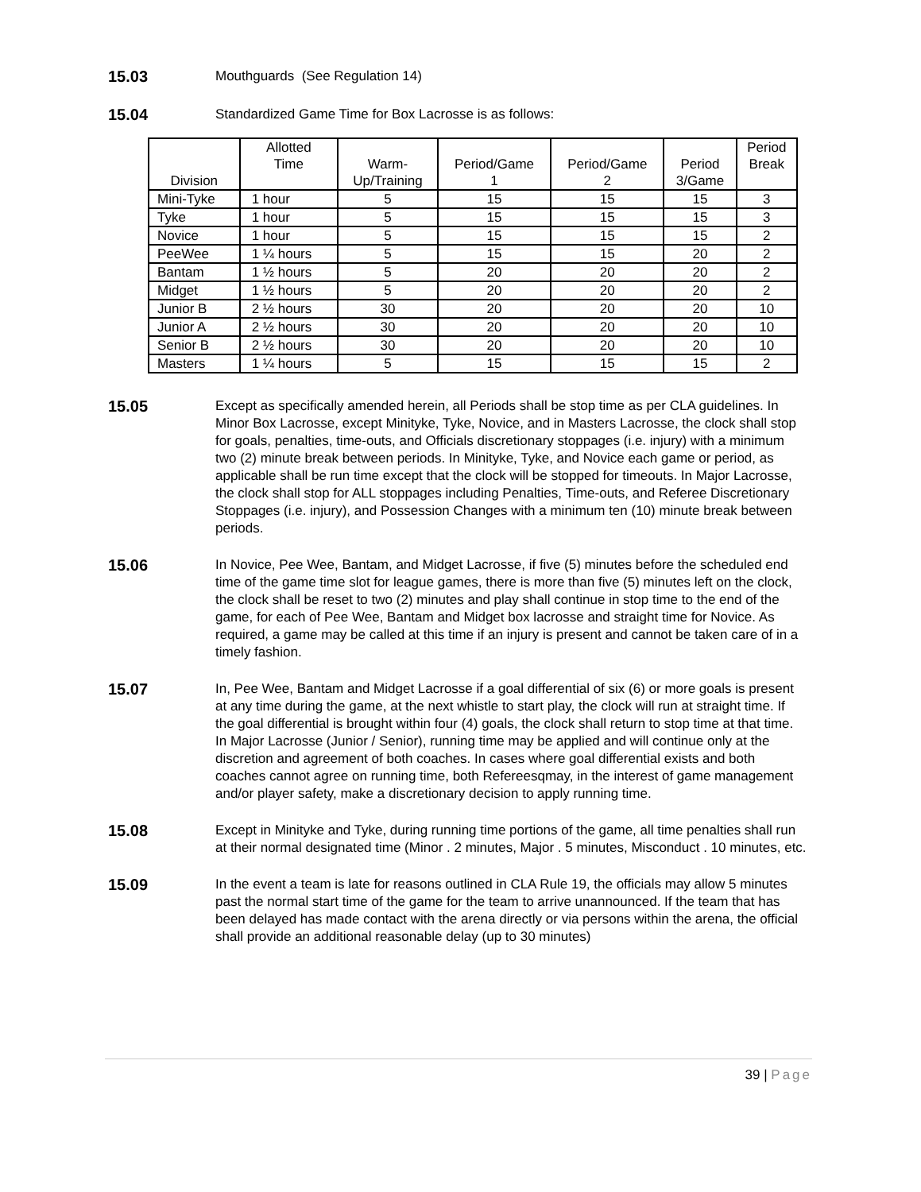15.03
Mouthguards (See Regulation 14)
15.04
Standardized Game Time for Box Lacrosse is as follows:
| Division | Allotted Time | Warm- Up/Training | Period/Game 1 | Period/Game 2 | Period 3/Game | Period Break |
| --- | --- | --- | --- | --- | --- | --- |
| Mini-Tyke | 1 hour | 5 | 15 | 15 | 15 | 3 |
| Tyke | 1 hour | 5 | 15 | 15 | 15 | 3 |
| Novice | 1 hour | 5 | 15 | 15 | 15 | 2 |
| PeeWee | 1 ¼ hours | 5 | 15 | 15 | 20 | 2 |
| Bantam | 1 ½ hours | 5 | 20 | 20 | 20 | 2 |
| Midget | 1 ½ hours | 5 | 20 | 20 | 20 | 2 |
| Junior B | 2 ½ hours | 30 | 20 | 20 | 20 | 10 |
| Junior A | 2 ½ hours | 30 | 20 | 20 | 20 | 10 |
| Senior B | 2 ½ hours | 30 | 20 | 20 | 20 | 10 |
| Masters | 1 ¼ hours | 5 | 15 | 15 | 15 | 2 |
15.05
Except as specifically amended herein, all Periods shall be stop time as per CLA guidelines. In Minor Box Lacrosse, except Minityke, Tyke, Novice, and in Masters Lacrosse, the clock shall stop for goals, penalties, time-outs, and Officials discretionary stoppages (i.e. injury) with a minimum two (2) minute break between periods. In Minityke, Tyke, and Novice each game or period, as applicable shall be run time except that the clock will be stopped for timeouts. In Major Lacrosse, the clock shall stop for ALL stoppages including Penalties, Time-outs, and Referee Discretionary Stoppages (i.e. injury), and Possession Changes with a minimum ten (10) minute break between periods.
15.06
In Novice, Pee Wee, Bantam, and Midget Lacrosse, if five (5) minutes before the scheduled end time of the game time slot for league games, there is more than five (5) minutes left on the clock, the clock shall be reset to two (2) minutes and play shall continue in stop time to the end of the game, for each of Pee Wee, Bantam and Midget box lacrosse and straight time for Novice. As required, a game may be called at this time if an injury is present and cannot be taken care of in a timely fashion.
15.07
In, Pee Wee, Bantam and Midget Lacrosse if a goal differential of six (6) or more goals is present at any time during the game, at the next whistle to start play, the clock will run at straight time. If the goal differential is brought within four (4) goals, the clock shall return to stop time at that time. In Major Lacrosse (Junior / Senior), running time may be applied and will continue only at the discretion and agreement of both coaches. In cases where goal differential exists and both coaches cannot agree on running time, both Refereesqmay, in the interest of game management and/or player safety, make a discretionary decision to apply running time.
15.08
Except in Minityke and Tyke, during running time portions of the game, all time penalties shall run at their normal designated time (Minor . 2 minutes, Major . 5 minutes, Misconduct . 10 minutes, etc.
15.09
In the event a team is late for reasons outlined in CLA Rule 19, the officials may allow 5 minutes past the normal start time of the game for the team to arrive unannounced. If the team that has been delayed has made contact with the arena directly or via persons within the arena, the official shall provide an additional reasonable delay (up to 30 minutes)
39 | Page